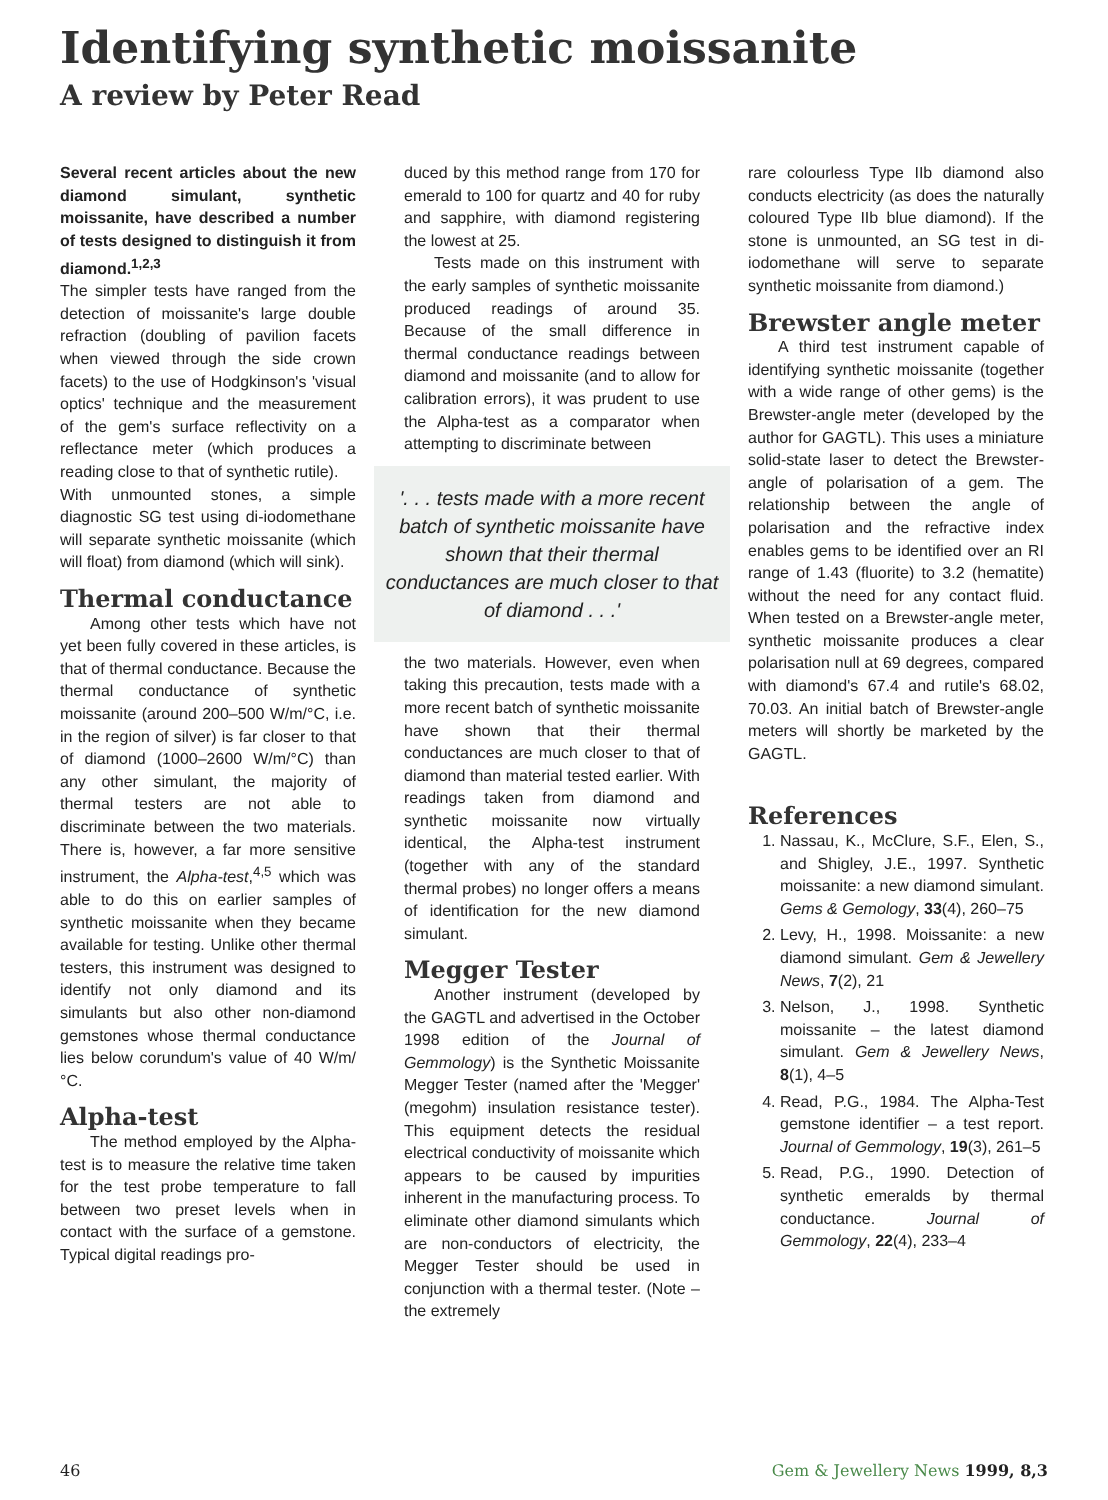Identifying synthetic moissanite
A review by Peter Read
Several recent articles about the new diamond simulant, synthetic moissanite, have described a number of tests designed to distinguish it from diamond.<sup>1,2,3</sup>
The simpler tests have ranged from the detection of moissanite's large double refraction (doubling of pavilion facets when viewed through the side crown facets) to the use of Hodgkinson's 'visual optics' technique and the measurement of the gem's surface reflectivity on a reflectance meter (which produces a reading close to that of synthetic rutile).
With unmounted stones, a simple diagnostic SG test using di-iodomethane will separate synthetic moissanite (which will float) from diamond (which will sink).
Thermal conductance
Among other tests which have not yet been fully covered in these articles, is that of thermal conductance. Because the thermal conductance of synthetic moissanite (around 200–500 W/m/°C, i.e. in the region of silver) is far closer to that of diamond (1000–2600 W/m/°C) than any other simulant, the majority of thermal testers are not able to discriminate between the two materials. There is, however, a far more sensitive instrument, the Alpha-test,<sup>4,5</sup> which was able to do this on earlier samples of synthetic moissanite when they became available for testing. Unlike other thermal testers, this instrument was designed to identify not only diamond and its simulants but also other non-diamond gemstones whose thermal conductance lies below corundum's value of 40 W/m/°C.
Alpha-test
The method employed by the Alpha-test is to measure the relative time taken for the test probe temperature to fall between two preset levels when in contact with the surface of a gemstone. Typical digital readings pro-
duced by this method range from 170 for emerald to 100 for quartz and 40 for ruby and sapphire, with diamond registering the lowest at 25.
Tests made on this instrument with the early samples of synthetic moissanite produced readings of around 35. Because of the small difference in thermal conductance readings between diamond and moissanite (and to allow for calibration errors), it was prudent to use the Alpha-test as a comparator when attempting to discriminate between
'. . . tests made with a more recent batch of synthetic moissanite have shown that their thermal conductances are much closer to that of diamond . . .'
the two materials. However, even when taking this precaution, tests made with a more recent batch of synthetic moissanite have shown that their thermal conductances are much closer to that of diamond than material tested earlier. With readings taken from diamond and synthetic moissanite now virtually identical, the Alpha-test instrument (together with any of the standard thermal probes) no longer offers a means of identification for the new diamond simulant.
Megger Tester
Another instrument (developed by the GAGTL and advertised in the October 1998 edition of the Journal of Gemmology) is the Synthetic Moissanite Megger Tester (named after the 'Megger' (megohm) insulation resistance tester). This equipment detects the residual electrical conductivity of moissanite which appears to be caused by impurities inherent in the manufacturing process. To eliminate other diamond simulants which are non-conductors of electricity, the Megger Tester should be used in conjunction with a thermal tester. (Note – the extremely
rare colourless Type IIb diamond also conducts electricity (as does the naturally coloured Type IIb blue diamond). If the stone is unmounted, an SG test in di-iodomethane will serve to separate synthetic moissanite from diamond.)
Brewster angle meter
A third test instrument capable of identifying synthetic moissanite (together with a wide range of other gems) is the Brewster-angle meter (developed by the author for GAGTL). This uses a miniature solid-state laser to detect the Brewster-angle of polarisation of a gem. The relationship between the angle of polarisation and the refractive index enables gems to be identified over an RI range of 1.43 (fluorite) to 3.2 (hematite) without the need for any contact fluid. When tested on a Brewster-angle meter, synthetic moissanite produces a clear polarisation null at 69 degrees, compared with diamond's 67.4 and rutile's 68.02, 70.03. An initial batch of Brewster-angle meters will shortly be marketed by the GAGTL.
References
1. Nassau, K., McClure, S.F., Elen, S., and Shigley, J.E., 1997. Synthetic moissanite: a new diamond simulant. Gems & Gemology, 33(4), 260–75
2. Levy, H., 1998. Moissanite: a new diamond simulant. Gem & Jewellery News, 7(2), 21
3. Nelson, J., 1998. Synthetic moissanite – the latest diamond simulant. Gem & Jewellery News, 8(1), 4–5
4. Read, P.G., 1984. The Alpha-Test gemstone identifier – a test report. Journal of Gemmology, 19(3), 261–5
5. Read, P.G., 1990. Detection of synthetic emeralds by thermal conductance. Journal of Gemmology, 22(4), 233–4
46 Gem & Jewellery News 1999, 8,3